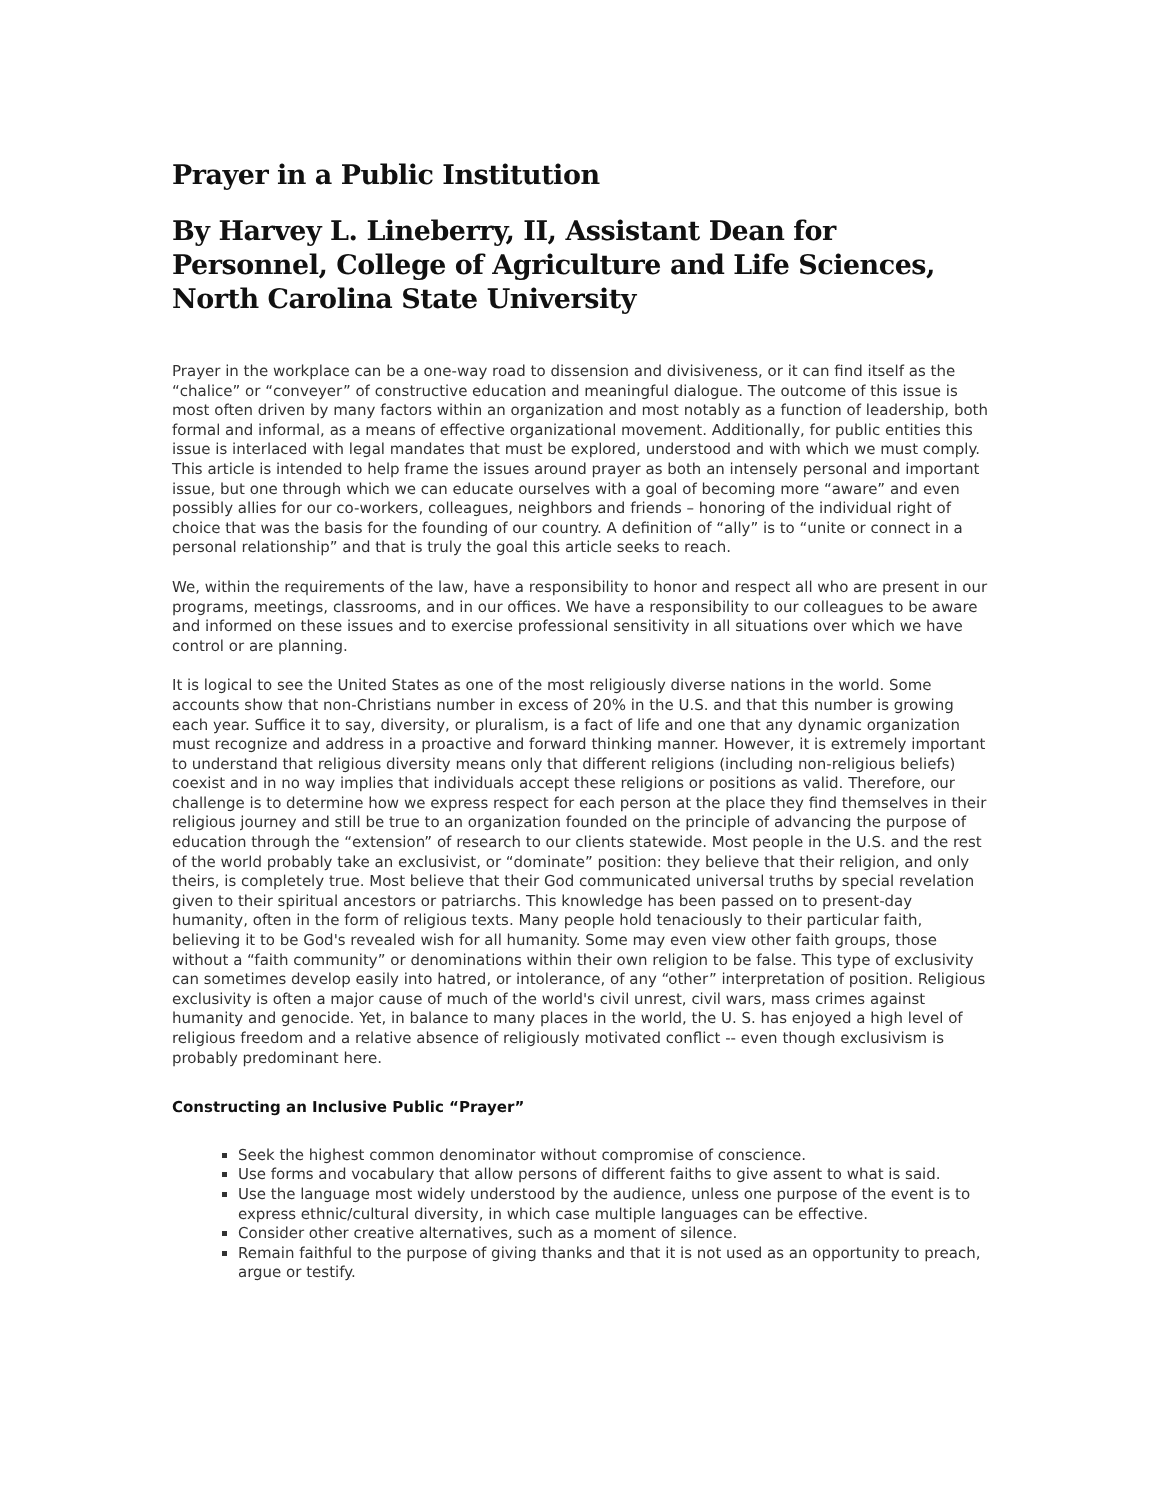Prayer in a Public Institution
By Harvey L. Lineberry, II, Assistant Dean for Personnel, College of Agriculture and Life Sciences, North Carolina State University
Prayer in the workplace can be a one-way road to dissension and divisiveness, or it can find itself as the “chalice” or “conveyer” of constructive education and meaningful dialogue. The outcome of this issue is most often driven by many factors within an organization and most notably as a function of leadership, both formal and informal, as a means of effective organizational movement. Additionally, for public entities this issue is interlaced with legal mandates that must be explored, understood and with which we must comply. This article is intended to help frame the issues around prayer as both an intensely personal and important issue, but one through which we can educate ourselves with a goal of becoming more “aware” and even possibly allies for our co-workers, colleagues, neighbors and friends – honoring of the individual right of choice that was the basis for the founding of our country. A definition of “ally” is to “unite or connect in a personal relationship” and that is truly the goal this article seeks to reach.
We, within the requirements of the law, have a responsibility to honor and respect all who are present in our programs, meetings, classrooms, and in our offices. We have a responsibility to our colleagues to be aware and informed on these issues and to exercise professional sensitivity in all situations over which we have control or are planning.
It is logical to see the United States as one of the most religiously diverse nations in the world. Some accounts show that non-Christians number in excess of 20% in the U.S. and that this number is growing each year. Suffice it to say, diversity, or pluralism, is a fact of life and one that any dynamic organization must recognize and address in a proactive and forward thinking manner. However, it is extremely important to understand that religious diversity means only that different religions (including non-religious beliefs) coexist and in no way implies that individuals accept these religions or positions as valid. Therefore, our challenge is to determine how we express respect for each person at the place they find themselves in their religious journey and still be true to an organization founded on the principle of advancing the purpose of education through the “extension” of research to our clients statewide. Most people in the U.S. and the rest of the world probably take an exclusivist, or “dominate” position: they believe that their religion, and only theirs, is completely true. Most believe that their God communicated universal truths by special revelation given to their spiritual ancestors or patriarchs. This knowledge has been passed on to present-day humanity, often in the form of religious texts. Many people hold tenaciously to their particular faith, believing it to be God's revealed wish for all humanity. Some may even view other faith groups, those without a “faith community” or denominations within their own religion to be false. This type of exclusivity can sometimes develop easily into hatred, or intolerance, of any “other” interpretation of position. Religious exclusivity is often a major cause of much of the world's civil unrest, civil wars, mass crimes against humanity and genocide. Yet, in balance to many places in the world, the U. S. has enjoyed a high level of religious freedom and a relative absence of religiously motivated conflict -- even though exclusivism is probably predominant here.
Constructing an Inclusive Public “Prayer”
Seek the highest common denominator without compromise of conscience.
Use forms and vocabulary that allow persons of different faiths to give assent to what is said.
Use the language most widely understood by the audience, unless one purpose of the event is to express ethnic/cultural diversity, in which case multiple languages can be effective.
Consider other creative alternatives, such as a moment of silence.
Remain faithful to the purpose of giving thanks and that it is not used as an opportunity to preach, argue or testify.